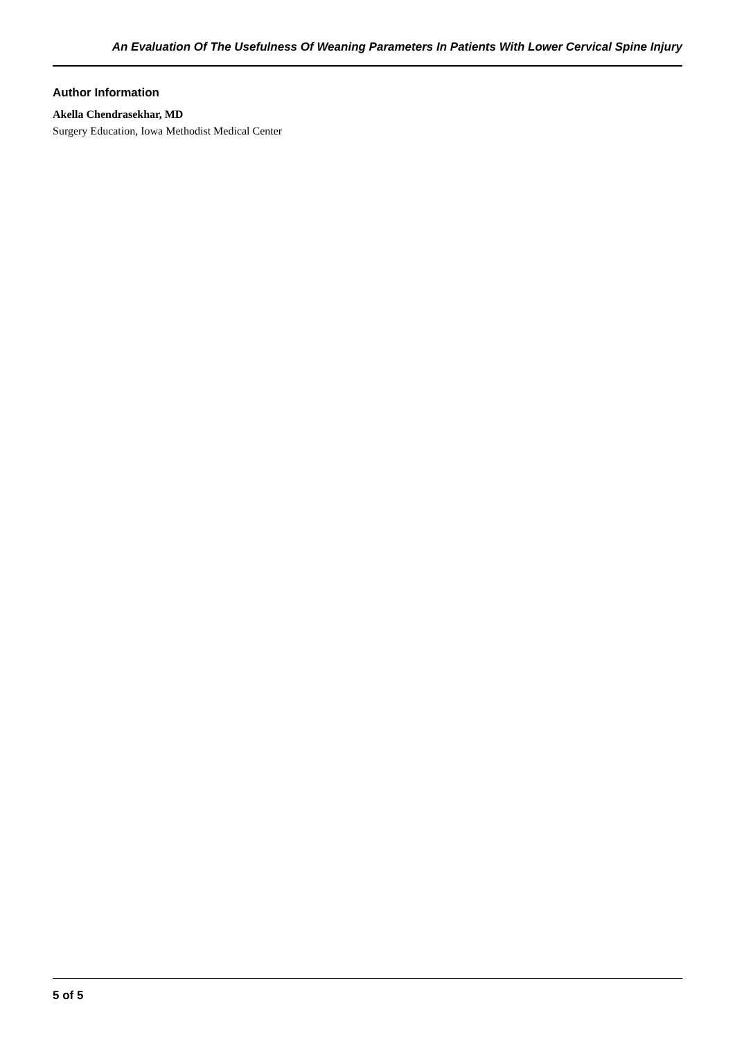An Evaluation Of The Usefulness Of Weaning Parameters In Patients With Lower Cervical Spine Injury
Author Information
Akella Chendrasekhar, MD
Surgery Education, Iowa Methodist Medical Center
5 of 5